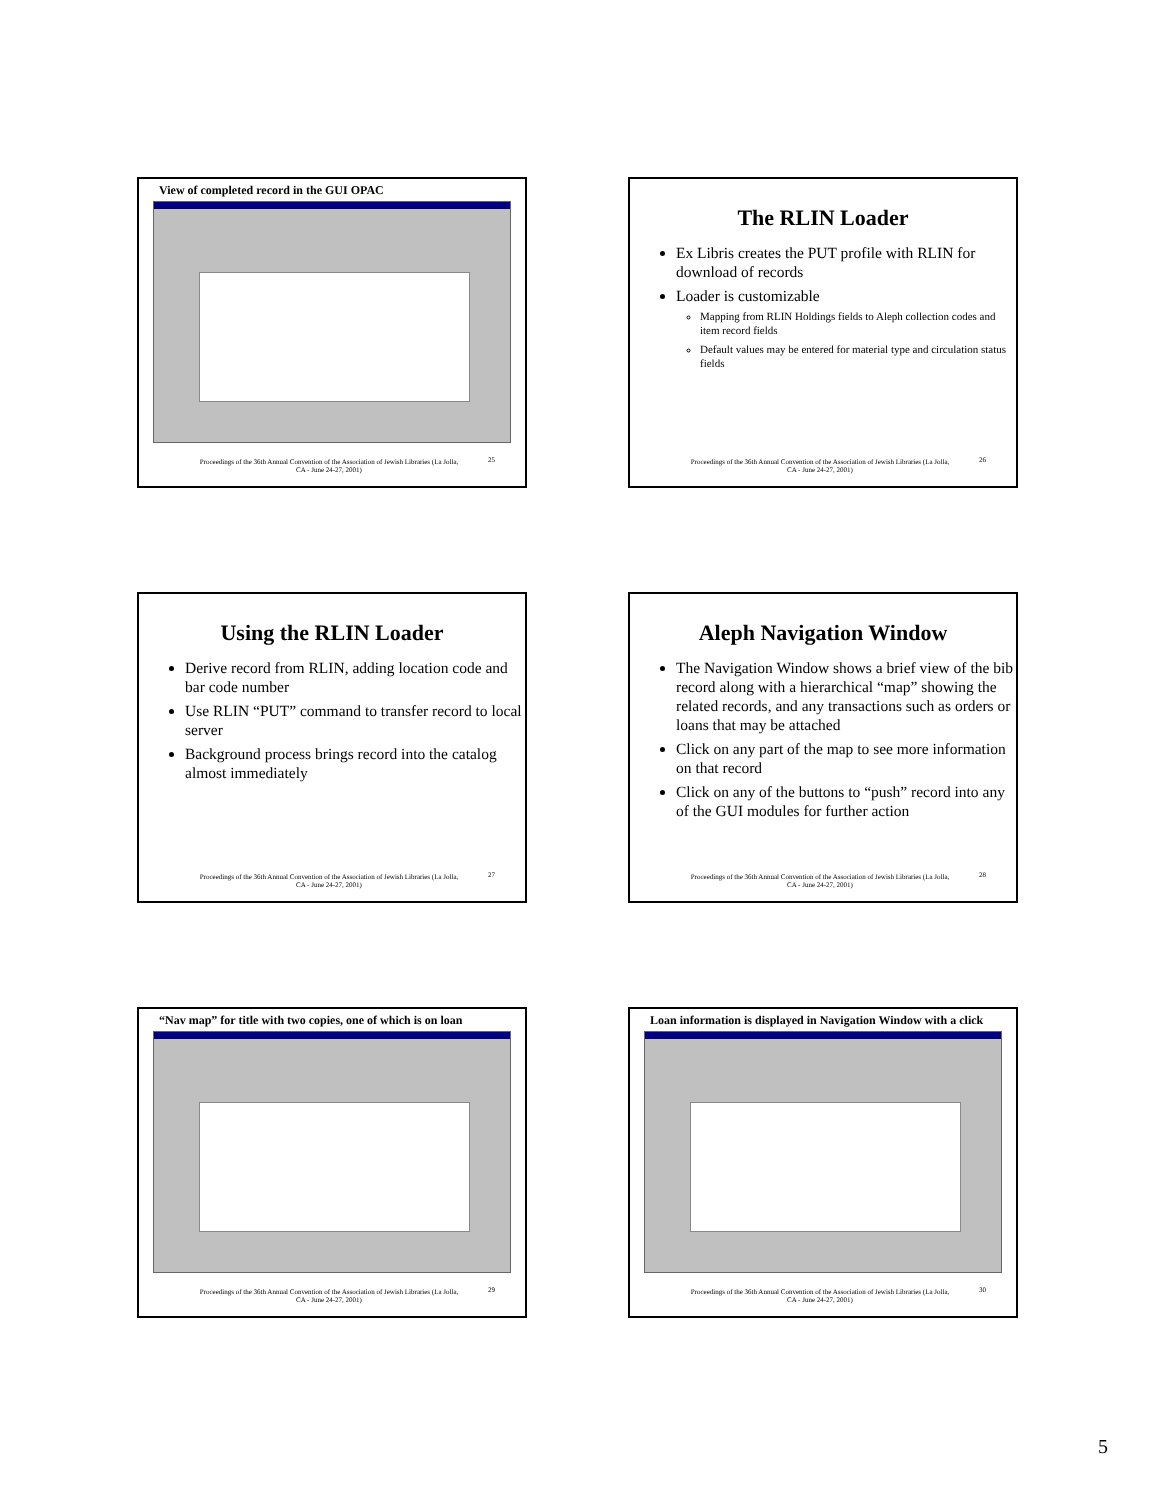View of completed record in the GUI OPAC
Proceedings of the 36th Annual Convention of the Association of Jewish Libraries (La Jolla, CA - June 24-27, 2001)
25
The RLIN Loader
Ex Libris creates the PUT profile with RLIN for download of records
Loader is customizable
Mapping from RLIN Holdings fields to Aleph collection codes and item record fields
Default values may be entered for material type and circulation status fields
Proceedings of the 36th Annual Convention of the Association of Jewish Libraries (La Jolla, CA - June 24-27, 2001)
26
Using the RLIN Loader
Derive record from RLIN, adding location code and bar code number
Use RLIN “PUT” command to transfer record to local server
Background process brings record into the catalog almost immediately
Proceedings of the 36th Annual Convention of the Association of Jewish Libraries (La Jolla, CA - June 24-27, 2001)
27
Aleph Navigation Window
The Navigation Window shows a brief view of the bib record along with a hierarchical “map” showing the related records, and any transactions such as orders or loans that may be attached
Click on any part of the map to see more information on that record
Click on any of the buttons to “push” record into any of the GUI modules for further action
Proceedings of the 36th Annual Convention of the Association of Jewish Libraries (La Jolla, CA - June 24-27, 2001)
28
“Nav map” for title with two copies, one of which is on loan
Proceedings of the 36th Annual Convention of the Association of Jewish Libraries (La Jolla, CA - June 24-27, 2001)
29
Loan information is displayed in Navigation Window with a click
Proceedings of the 36th Annual Convention of the Association of Jewish Libraries (La Jolla, CA - June 24-27, 2001)
30
5